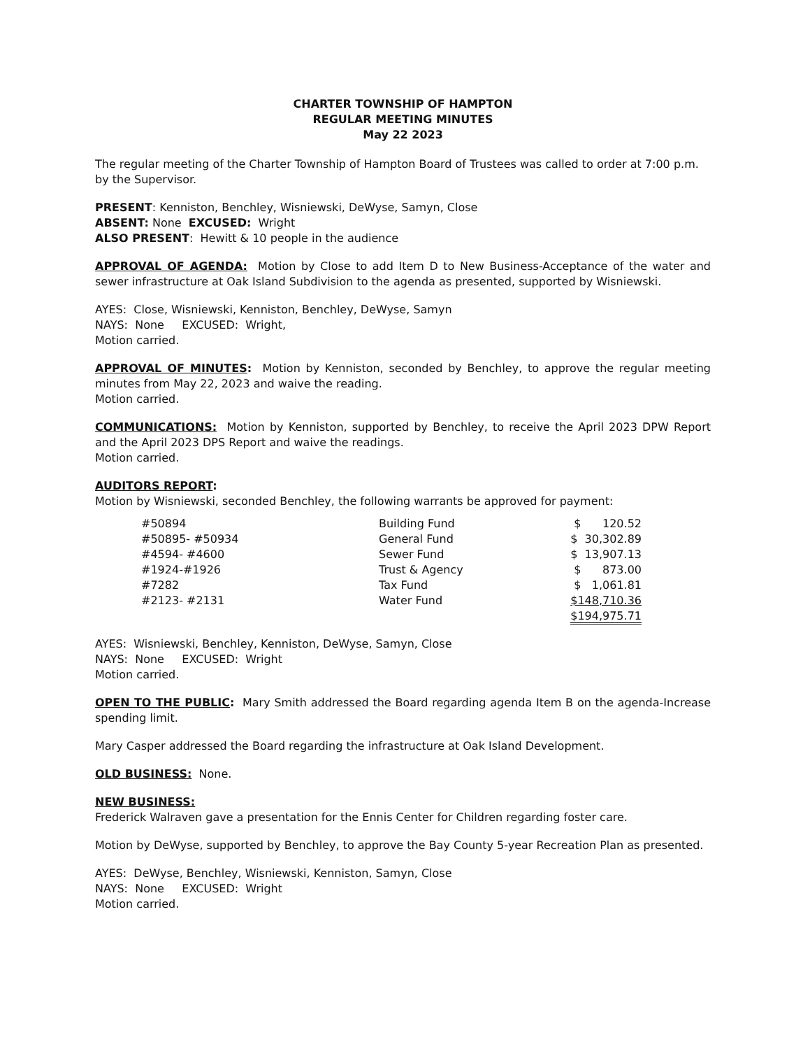CHARTER TOWNSHIP OF HAMPTON
REGULAR MEETING MINUTES
May 22 2023
The regular meeting of the Charter Township of Hampton Board of Trustees was called to order at 7:00 p.m. by the Supervisor.
PRESENT: Kenniston, Benchley, Wisniewski, DeWyse, Samyn, Close
ABSENT: None EXCUSED: Wright
ALSO PRESENT: Hewitt & 10 people in the audience
APPROVAL OF AGENDA: Motion by Close to add Item D to New Business-Acceptance of the water and sewer infrastructure at Oak Island Subdivision to the agenda as presented, supported by Wisniewski.
AYES: Close, Wisniewski, Kenniston, Benchley, DeWyse, Samyn
NAYS: None EXCUSED: Wright,
Motion carried.
APPROVAL OF MINUTES: Motion by Kenniston, seconded by Benchley, to approve the regular meeting minutes from May 22, 2023 and waive the reading.
Motion carried.
COMMUNICATIONS: Motion by Kenniston, supported by Benchley, to receive the April 2023 DPW Report and the April 2023 DPS Report and waive the readings.
Motion carried.
AUDITORS REPORT:
Motion by Wisniewski, seconded Benchley, the following warrants be approved for payment:
| #50894 | Building Fund | $ 120.52 |
| #50895- #50934 | General Fund | $ 30,302.89 |
| #4594- #4600 | Sewer Fund | $ 13,907.13 |
| #1924-#1926 | Trust & Agency | $ 873.00 |
| #7282 | Tax Fund | $ 1,061.81 |
| #2123- #2131 | Water Fund | $148,710.36 |
| | | $194,975.71 |
AYES: Wisniewski, Benchley, Kenniston, DeWyse, Samyn, Close
NAYS: None EXCUSED: Wright
Motion carried.
OPEN TO THE PUBLIC: Mary Smith addressed the Board regarding agenda Item B on the agenda-Increase spending limit.
Mary Casper addressed the Board regarding the infrastructure at Oak Island Development.
OLD BUSINESS: None.
NEW BUSINESS:
Frederick Walraven gave a presentation for the Ennis Center for Children regarding foster care.
Motion by DeWyse, supported by Benchley, to approve the Bay County 5-year Recreation Plan as presented.
AYES: DeWyse, Benchley, Wisniewski, Kenniston, Samyn, Close
NAYS: None EXCUSED: Wright
Motion carried.